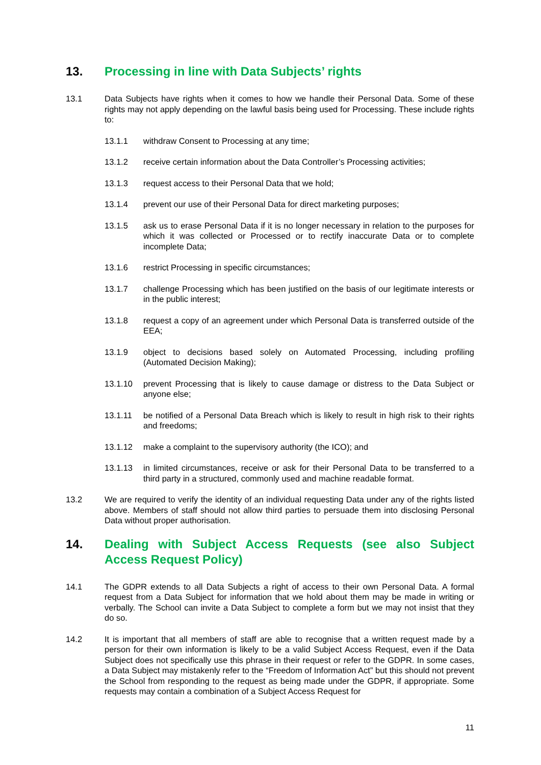13. Processing in line with Data Subjects’ rights
13.1 Data Subjects have rights when it comes to how we handle their Personal Data. Some of these rights may not apply depending on the lawful basis being used for Processing. These include rights to:
13.1.1 withdraw Consent to Processing at any time;
13.1.2 receive certain information about the Data Controller’s Processing activities;
13.1.3 request access to their Personal Data that we hold;
13.1.4 prevent our use of their Personal Data for direct marketing purposes;
13.1.5 ask us to erase Personal Data if it is no longer necessary in relation to the purposes for which it was collected or Processed or to rectify inaccurate Data or to complete incomplete Data;
13.1.6 restrict Processing in specific circumstances;
13.1.7 challenge Processing which has been justified on the basis of our legitimate interests or in the public interest;
13.1.8 request a copy of an agreement under which Personal Data is transferred outside of the EEA;
13.1.9 object to decisions based solely on Automated Processing, including profiling (Automated Decision Making);
13.1.10 prevent Processing that is likely to cause damage or distress to the Data Subject or anyone else;
13.1.11 be notified of a Personal Data Breach which is likely to result in high risk to their rights and freedoms;
13.1.12 make a complaint to the supervisory authority (the ICO); and
13.1.13 in limited circumstances, receive or ask for their Personal Data to be transferred to a third party in a structured, commonly used and machine readable format.
13.2 We are required to verify the identity of an individual requesting Data under any of the rights listed above. Members of staff should not allow third parties to persuade them into disclosing Personal Data without proper authorisation.
14. Dealing with Subject Access Requests (see also Subject Access Request Policy)
14.1 The GDPR extends to all Data Subjects a right of access to their own Personal Data. A formal request from a Data Subject for information that we hold about them may be made in writing or verbally. The School can invite a Data Subject to complete a form but we may not insist that they do so.
14.2 It is important that all members of staff are able to recognise that a written request made by a person for their own information is likely to be a valid Subject Access Request, even if the Data Subject does not specifically use this phrase in their request or refer to the GDPR. In some cases, a Data Subject may mistakenly refer to the “Freedom of Information Act” but this should not prevent the School from responding to the request as being made under the GDPR, if appropriate. Some requests may contain a combination of a Subject Access Request for
11